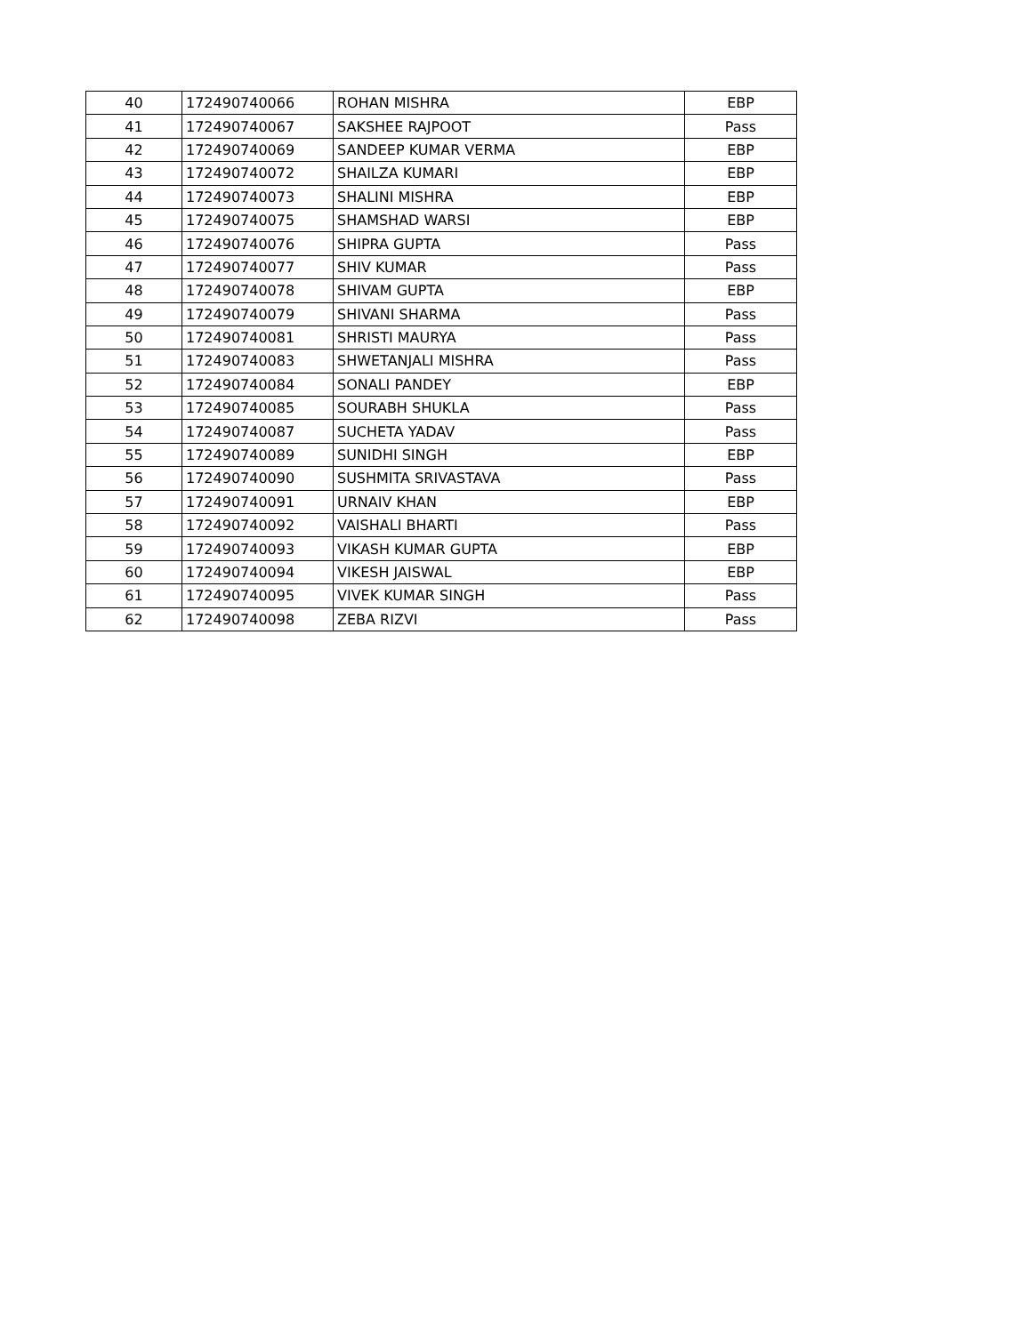| 40 | 172490740066 | ROHAN MISHRA | EBP |
| 41 | 172490740067 | SAKSHEE RAJPOOT | Pass |
| 42 | 172490740069 | SANDEEP KUMAR VERMA | EBP |
| 43 | 172490740072 | SHAILZA KUMARI | EBP |
| 44 | 172490740073 | SHALINI MISHRA | EBP |
| 45 | 172490740075 | SHAMSHAD WARSI | EBP |
| 46 | 172490740076 | SHIPRA GUPTA | Pass |
| 47 | 172490740077 | SHIV KUMAR | Pass |
| 48 | 172490740078 | SHIVAM GUPTA | EBP |
| 49 | 172490740079 | SHIVANI SHARMA | Pass |
| 50 | 172490740081 | SHRISTI MAURYA | Pass |
| 51 | 172490740083 | SHWETANJALI MISHRA | Pass |
| 52 | 172490740084 | SONALI PANDEY | EBP |
| 53 | 172490740085 | SOURABH SHUKLA | Pass |
| 54 | 172490740087 | SUCHETA YADAV | Pass |
| 55 | 172490740089 | SUNIDHI SINGH | EBP |
| 56 | 172490740090 | SUSHMITA SRIVASTAVA | Pass |
| 57 | 172490740091 | URNAIV KHAN | EBP |
| 58 | 172490740092 | VAISHALI BHARTI | Pass |
| 59 | 172490740093 | VIKASH KUMAR GUPTA | EBP |
| 60 | 172490740094 | VIKESH JAISWAL | EBP |
| 61 | 172490740095 | VIVEK KUMAR SINGH | Pass |
| 62 | 172490740098 | ZEBA RIZVI | Pass |